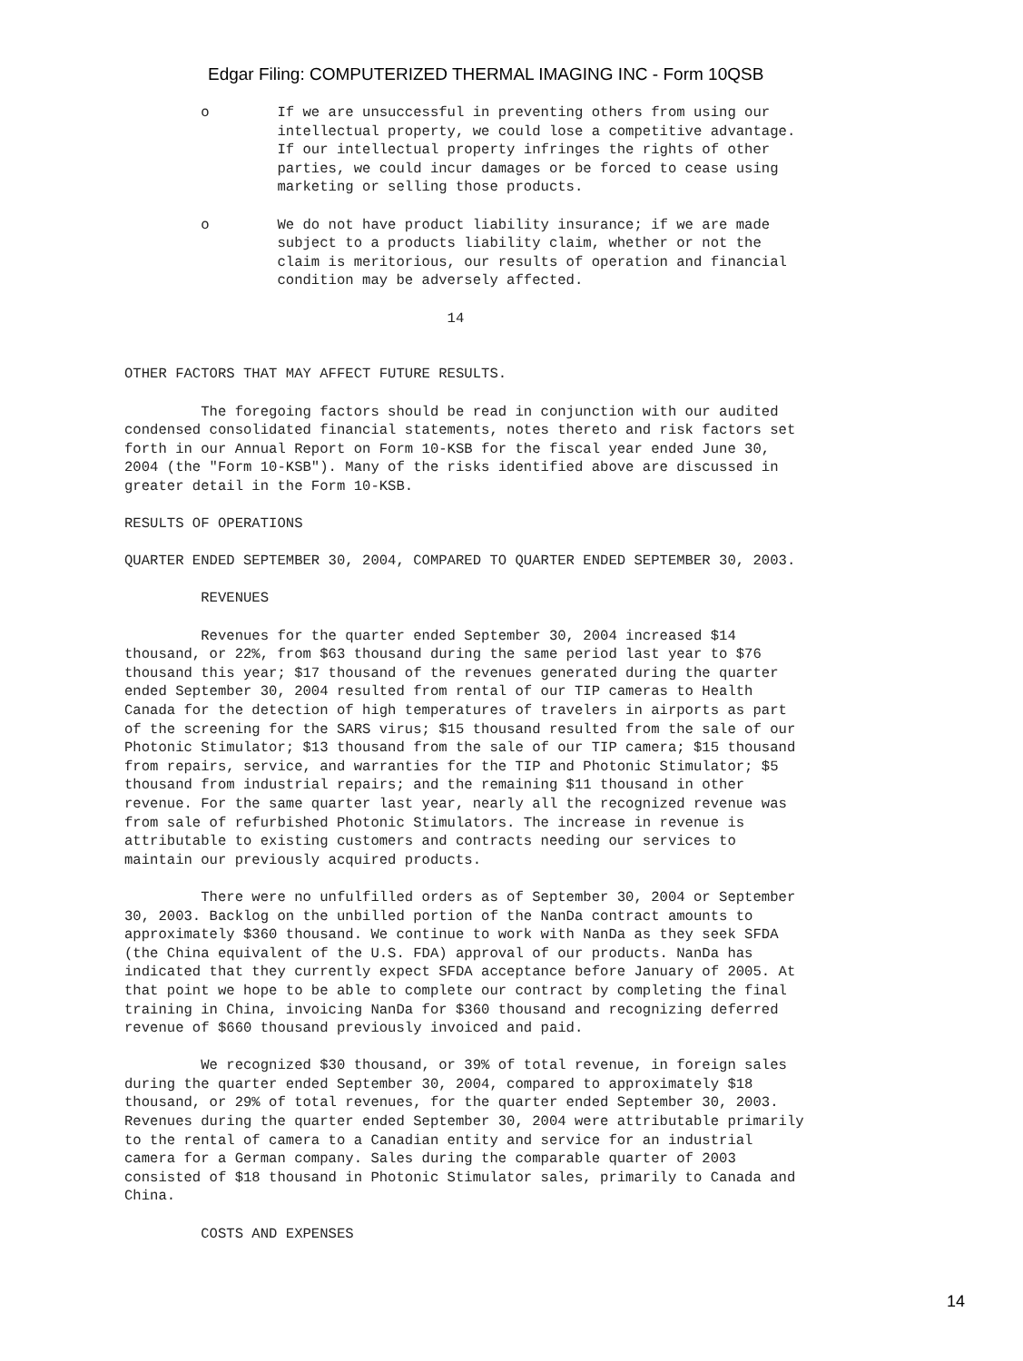Edgar Filing: COMPUTERIZED THERMAL IMAGING INC - Form 10QSB
         o        If we are unsuccessful in preventing others from using our
                  intellectual property, we could lose a competitive advantage.
                  If our intellectual property infringes the rights of other
                  parties, we could incur damages or be forced to cease using
                  marketing or selling those products.

         o        We do not have product liability insurance; if we are made
                  subject to a products liability claim, whether or not the
                  claim is meritorious, our results of operation and financial
                  condition may be adversely affected.

                                      14


OTHER FACTORS THAT MAY AFFECT FUTURE RESULTS.

         The foregoing factors should be read in conjunction with our audited
condensed consolidated financial statements, notes thereto and risk factors set
forth in our Annual Report on Form 10-KSB for the fiscal year ended June 30,
2004 (the "Form 10-KSB"). Many of the risks identified above are discussed in
greater detail in the Form 10-KSB.

RESULTS OF OPERATIONS

QUARTER ENDED SEPTEMBER 30, 2004, COMPARED TO QUARTER ENDED SEPTEMBER 30, 2003.

         REVENUES

         Revenues for the quarter ended September 30, 2004 increased $14
thousand, or 22%, from $63 thousand during the same period last year to $76
thousand this year; $17 thousand of the revenues generated during the quarter
ended September 30, 2004 resulted from rental of our TIP cameras to Health
Canada for the detection of high temperatures of travelers in airports as part
of the screening for the SARS virus; $15 thousand resulted from the sale of our
Photonic Stimulator; $13 thousand from the sale of our TIP camera; $15 thousand
from repairs, service, and warranties for the TIP and Photonic Stimulator; $5
thousand from industrial repairs; and the remaining $11 thousand in other
revenue. For the same quarter last year, nearly all the recognized revenue was
from sale of refurbished Photonic Stimulators. The increase in revenue is
attributable to existing customers and contracts needing our services to
maintain our previously acquired products.

         There were no unfulfilled orders as of September 30, 2004 or September
30, 2003. Backlog on the unbilled portion of the NanDa contract amounts to
approximately $360 thousand. We continue to work with NanDa as they seek SFDA
(the China equivalent of the U.S. FDA) approval of our products. NanDa has
indicated that they currently expect SFDA acceptance before January of 2005. At
that point we hope to be able to complete our contract by completing the final
training in China, invoicing NanDa for $360 thousand and recognizing deferred
revenue of $660 thousand previously invoiced and paid.

         We recognized $30 thousand, or 39% of total revenue, in foreign sales
during the quarter ended September 30, 2004, compared to approximately $18
thousand, or 29% of total revenues, for the quarter ended September 30, 2003.
Revenues during the quarter ended September 30, 2004 were attributable primarily
to the rental of camera to a Canadian entity and service for an industrial
camera for a German company. Sales during the comparable quarter of 2003
consisted of $18 thousand in Photonic Stimulator sales, primarily to Canada and
China.

         COSTS AND EXPENSES
14